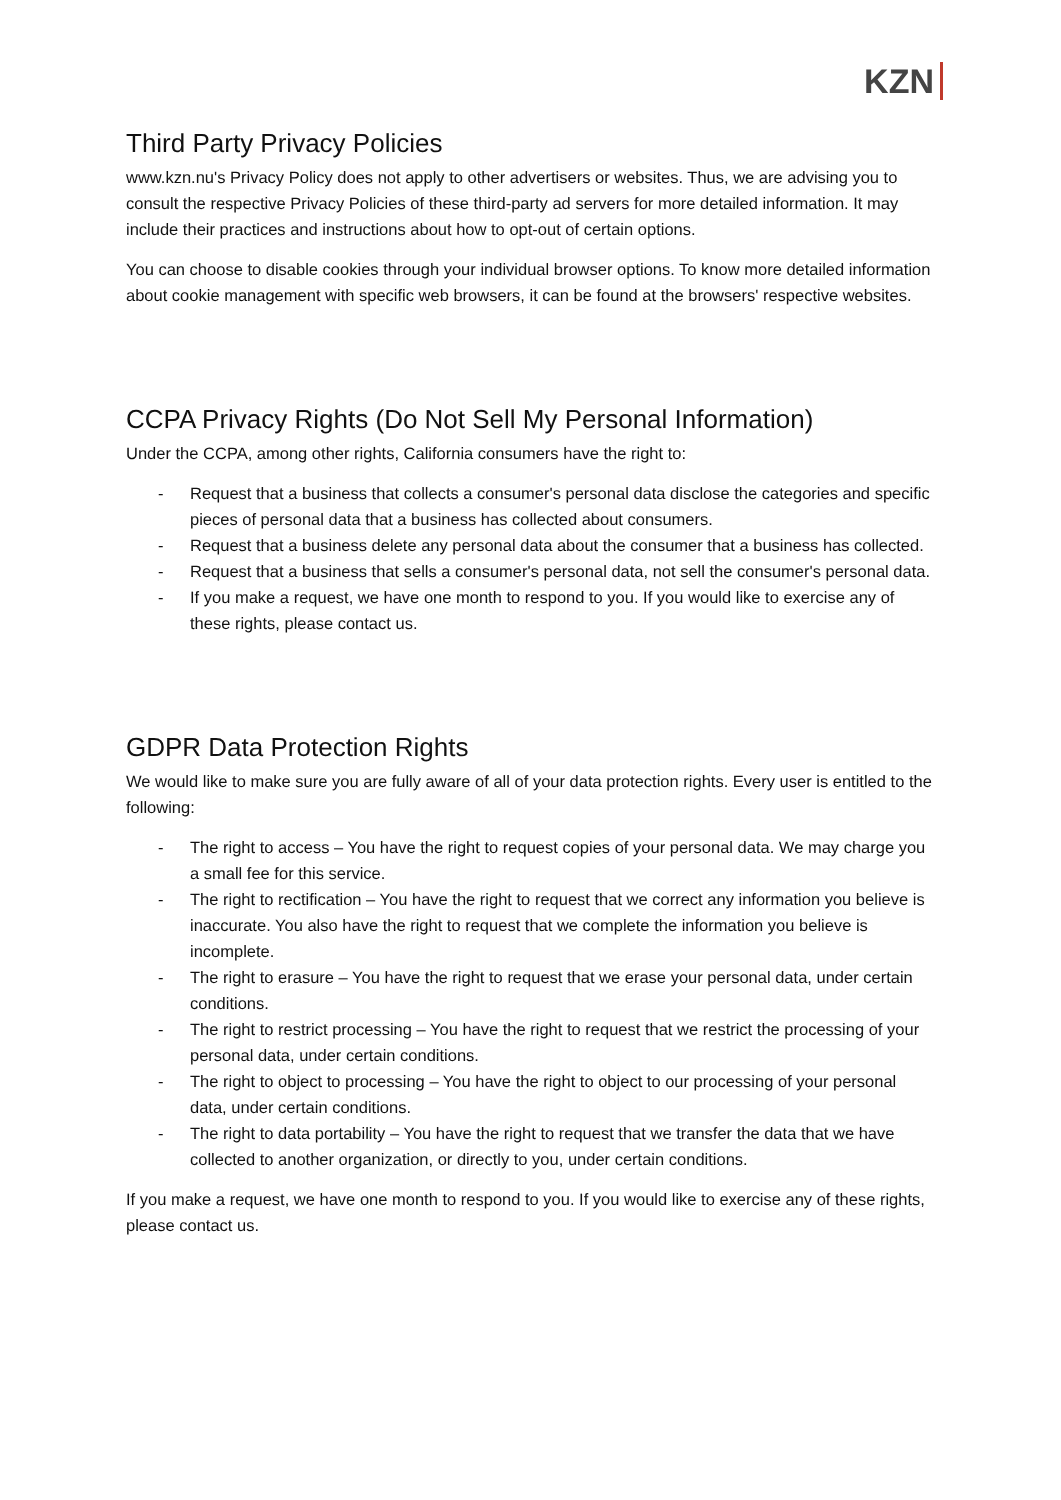KZN
Third Party Privacy Policies
www.kzn.nu's Privacy Policy does not apply to other advertisers or websites. Thus, we are advising you to consult the respective Privacy Policies of these third-party ad servers for more detailed information. It may include their practices and instructions about how to opt-out of certain options.
You can choose to disable cookies through your individual browser options. To know more detailed information about cookie management with specific web browsers, it can be found at the browsers' respective websites.
CCPA Privacy Rights (Do Not Sell My Personal Information)
Under the CCPA, among other rights, California consumers have the right to:
- Request that a business that collects a consumer's personal data disclose the categories and specific pieces of personal data that a business has collected about consumers.
- Request that a business delete any personal data about the consumer that a business has collected.
- Request that a business that sells a consumer's personal data, not sell the consumer's personal data.
- If you make a request, we have one month to respond to you. If you would like to exercise any of these rights, please contact us.
GDPR Data Protection Rights
We would like to make sure you are fully aware of all of your data protection rights. Every user is entitled to the following:
- The right to access – You have the right to request copies of your personal data. We may charge you a small fee for this service.
- The right to rectification – You have the right to request that we correct any information you believe is inaccurate. You also have the right to request that we complete the information you believe is incomplete.
- The right to erasure – You have the right to request that we erase your personal data, under certain conditions.
- The right to restrict processing – You have the right to request that we restrict the processing of your personal data, under certain conditions.
- The right to object to processing – You have the right to object to our processing of your personal data, under certain conditions.
- The right to data portability – You have the right to request that we transfer the data that we have collected to another organization, or directly to you, under certain conditions.
If you make a request, we have one month to respond to you. If you would like to exercise any of these rights, please contact us.